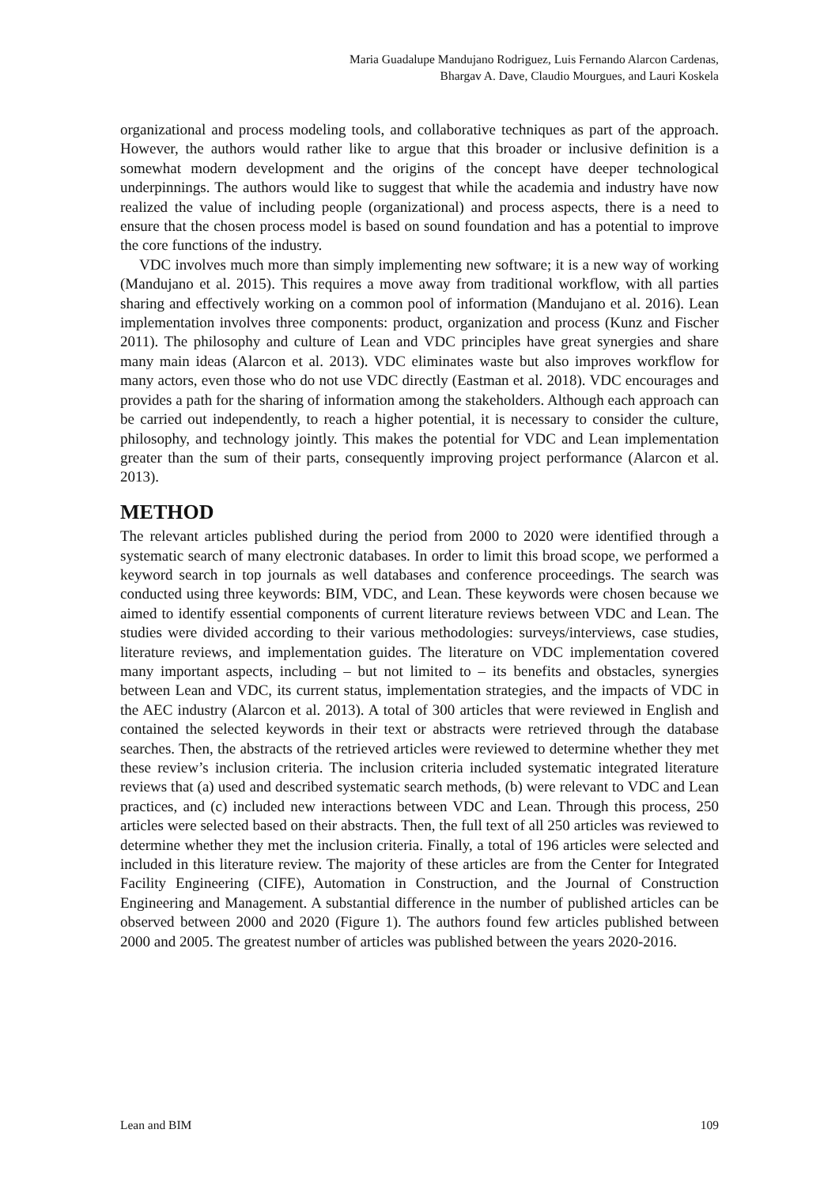Maria Guadalupe Mandujano Rodriguez, Luis Fernando Alarcon Cardenas,
Bhargav A. Dave, Claudio Mourgues, and Lauri Koskela
organizational and process modeling tools, and collaborative techniques as part of the approach. However, the authors would rather like to argue that this broader or inclusive definition is a somewhat modern development and the origins of the concept have deeper technological underpinnings. The authors would like to suggest that while the academia and industry have now realized the value of including people (organizational) and process aspects, there is a need to ensure that the chosen process model is based on sound foundation and has a potential to improve the core functions of the industry.
VDC involves much more than simply implementing new software; it is a new way of working (Mandujano et al. 2015). This requires a move away from traditional workflow, with all parties sharing and effectively working on a common pool of information (Mandujano et al. 2016). Lean implementation involves three components: product, organization and process (Kunz and Fischer 2011). The philosophy and culture of Lean and VDC principles have great synergies and share many main ideas (Alarcon et al. 2013). VDC eliminates waste but also improves workflow for many actors, even those who do not use VDC directly (Eastman et al. 2018). VDC encourages and provides a path for the sharing of information among the stakeholders. Although each approach can be carried out independently, to reach a higher potential, it is necessary to consider the culture, philosophy, and technology jointly. This makes the potential for VDC and Lean implementation greater than the sum of their parts, consequently improving project performance (Alarcon et al. 2013).
METHOD
The relevant articles published during the period from 2000 to 2020 were identified through a systematic search of many electronic databases. In order to limit this broad scope, we performed a keyword search in top journals as well databases and conference proceedings. The search was conducted using three keywords: BIM, VDC, and Lean. These keywords were chosen because we aimed to identify essential components of current literature reviews between VDC and Lean. The studies were divided according to their various methodologies: surveys/interviews, case studies, literature reviews, and implementation guides. The literature on VDC implementation covered many important aspects, including – but not limited to – its benefits and obstacles, synergies between Lean and VDC, its current status, implementation strategies, and the impacts of VDC in the AEC industry (Alarcon et al. 2013). A total of 300 articles that were reviewed in English and contained the selected keywords in their text or abstracts were retrieved through the database searches. Then, the abstracts of the retrieved articles were reviewed to determine whether they met these review’s inclusion criteria. The inclusion criteria included systematic integrated literature reviews that (a) used and described systematic search methods, (b) were relevant to VDC and Lean practices, and (c) included new interactions between VDC and Lean. Through this process, 250 articles were selected based on their abstracts. Then, the full text of all 250 articles was reviewed to determine whether they met the inclusion criteria. Finally, a total of 196 articles were selected and included in this literature review. The majority of these articles are from the Center for Integrated Facility Engineering (CIFE), Automation in Construction, and the Journal of Construction Engineering and Management. A substantial difference in the number of published articles can be observed between 2000 and 2020 (Figure 1). The authors found few articles published between 2000 and 2005. The greatest number of articles was published between the years 2020-2016.
Lean and BIM 109